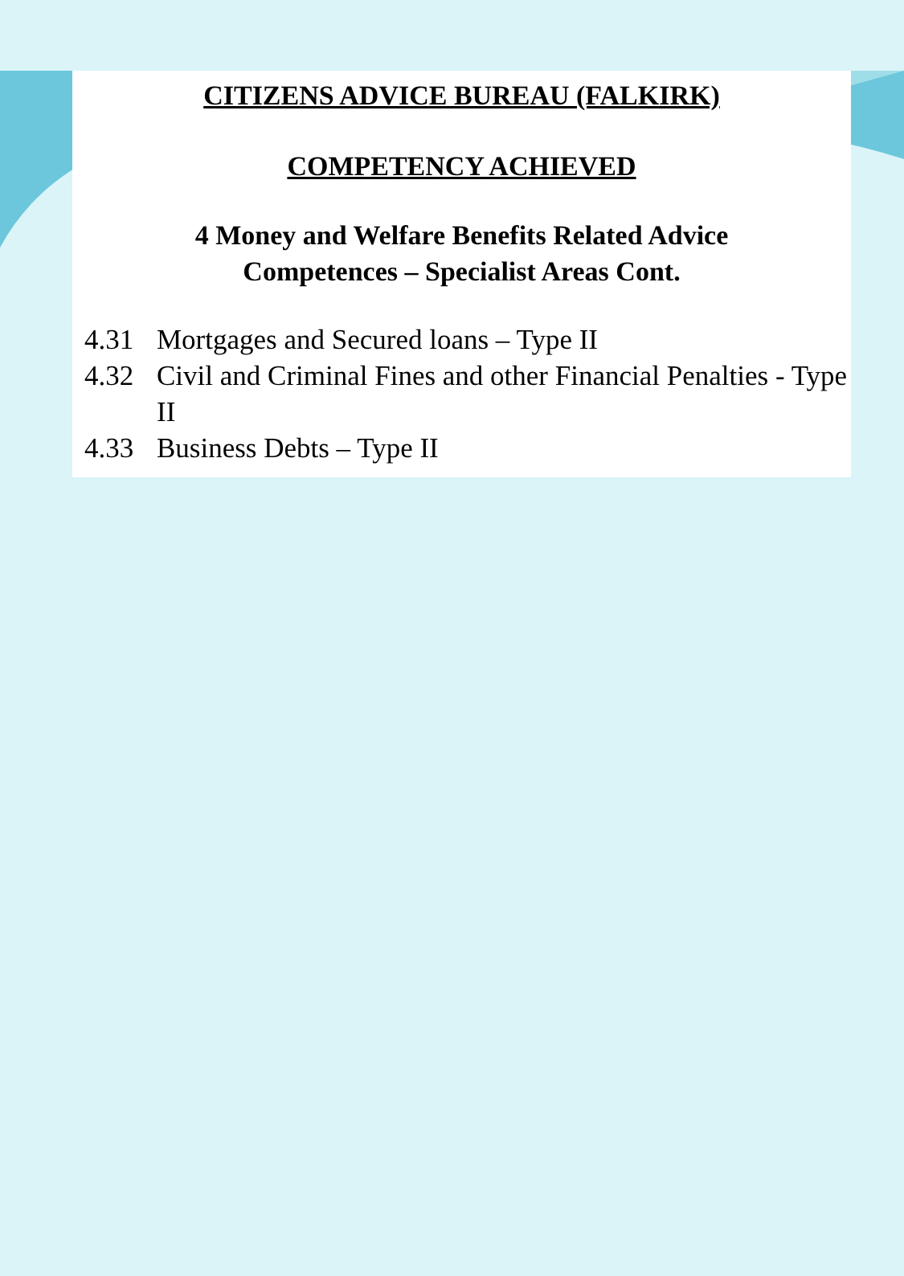CITIZENS ADVICE BUREAU (FALKIRK)
COMPETENCY ACHIEVED
4 Money and Welfare Benefits Related Advice
Competences – Specialist Areas Cont.
4.31 Mortgages and Secured loans – Type II
4.32 Civil and Criminal Fines and other Financial Penalties - Type II
4.33 Business Debts – Type II